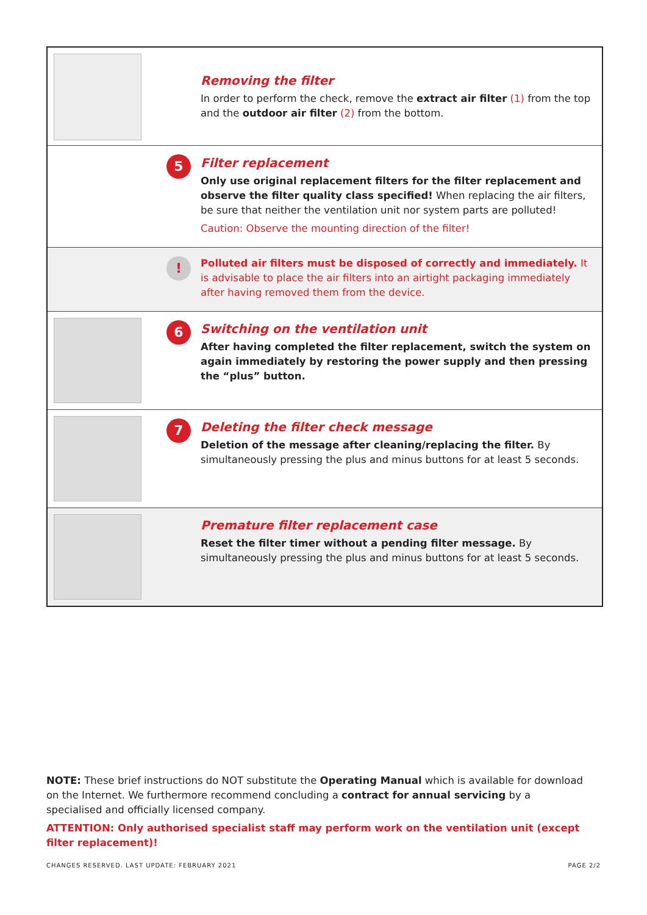Removing the filter
In order to perform the check, remove the extract air filter (1) from the top and the outdoor air filter (2) from the bottom.
5
Filter replacement
Only use original replacement filters for the filter replacement and observe the filter quality class specified! When replacing the air filters, be sure that neither the ventilation unit nor system parts are polluted!
Caution: Observe the mounting direction of the filter!
!
Polluted air filters must be disposed of correctly and immediately. It is advisable to place the air filters into an airtight packaging immediately after having removed them from the device.
6
Switching on the ventilation unit
After having completed the filter replacement, switch the system on again immediately by restoring the power supply and then pressing the “plus” button.
7
Deleting the filter check message
Deletion of the message after cleaning/replacing the filter. By simultaneously pressing the plus and minus buttons for at least 5 seconds.
Premature filter replacement case
Reset the filter timer without a pending filter message. By simultaneously pressing the plus and minus buttons for at least 5 seconds.
NOTE: These brief instructions do NOT substitute the Operating Manual which is available for download on the Internet. We furthermore recommend concluding a contract for annual servicing by a specialised and officially licensed company.
ATTENTION: Only authorised specialist staff may perform work on the ventilation unit (except filter replacement)!
CHANGES RESERVED. LAST UPDATE: FEBRUARY 2021 PAGE 2/2